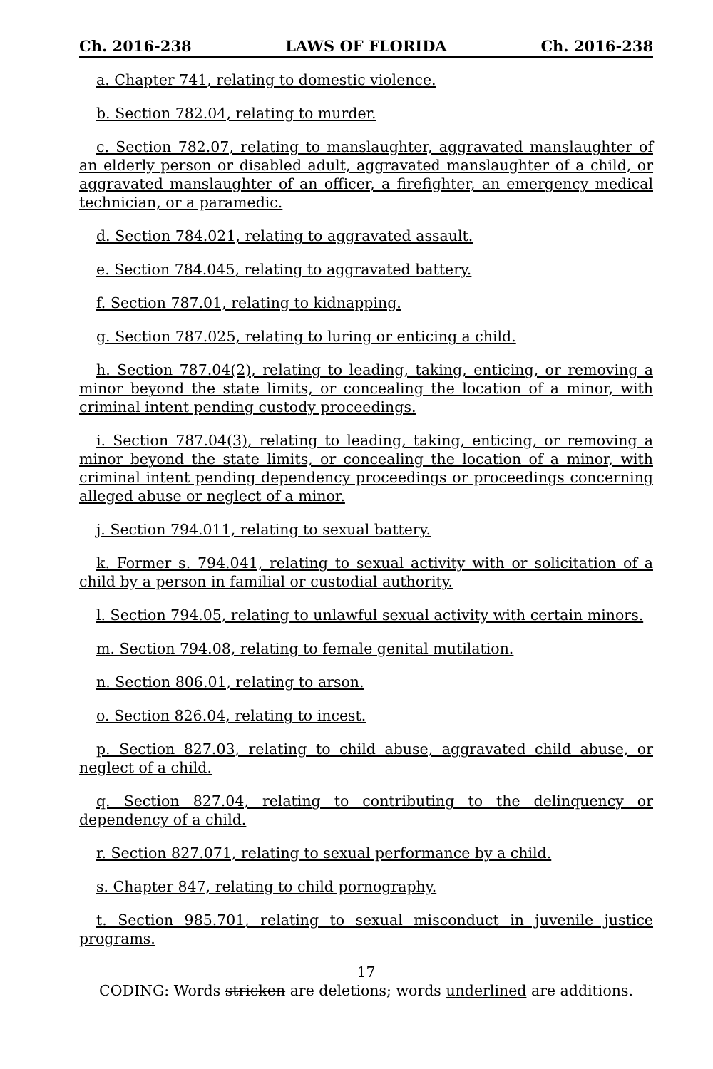Ch. 2016-238 LAWS OF FLORIDA Ch. 2016-238
a. Chapter 741, relating to domestic violence.
b. Section 782.04, relating to murder.
c. Section 782.07, relating to manslaughter, aggravated manslaughter of an elderly person or disabled adult, aggravated manslaughter of a child, or aggravated manslaughter of an officer, a firefighter, an emergency medical technician, or a paramedic.
d. Section 784.021, relating to aggravated assault.
e. Section 784.045, relating to aggravated battery.
f. Section 787.01, relating to kidnapping.
g. Section 787.025, relating to luring or enticing a child.
h. Section 787.04(2), relating to leading, taking, enticing, or removing a minor beyond the state limits, or concealing the location of a minor, with criminal intent pending custody proceedings.
i. Section 787.04(3), relating to leading, taking, enticing, or removing a minor beyond the state limits, or concealing the location of a minor, with criminal intent pending dependency proceedings or proceedings concerning alleged abuse or neglect of a minor.
j. Section 794.011, relating to sexual battery.
k. Former s. 794.041, relating to sexual activity with or solicitation of a child by a person in familial or custodial authority.
l. Section 794.05, relating to unlawful sexual activity with certain minors.
m. Section 794.08, relating to female genital mutilation.
n. Section 806.01, relating to arson.
o. Section 826.04, relating to incest.
p. Section 827.03, relating to child abuse, aggravated child abuse, or neglect of a child.
q. Section 827.04, relating to contributing to the delinquency or dependency of a child.
r. Section 827.071, relating to sexual performance by a child.
s. Chapter 847, relating to child pornography.
t. Section 985.701, relating to sexual misconduct in juvenile justice programs.
17
CODING: Words stricken are deletions; words underlined are additions.